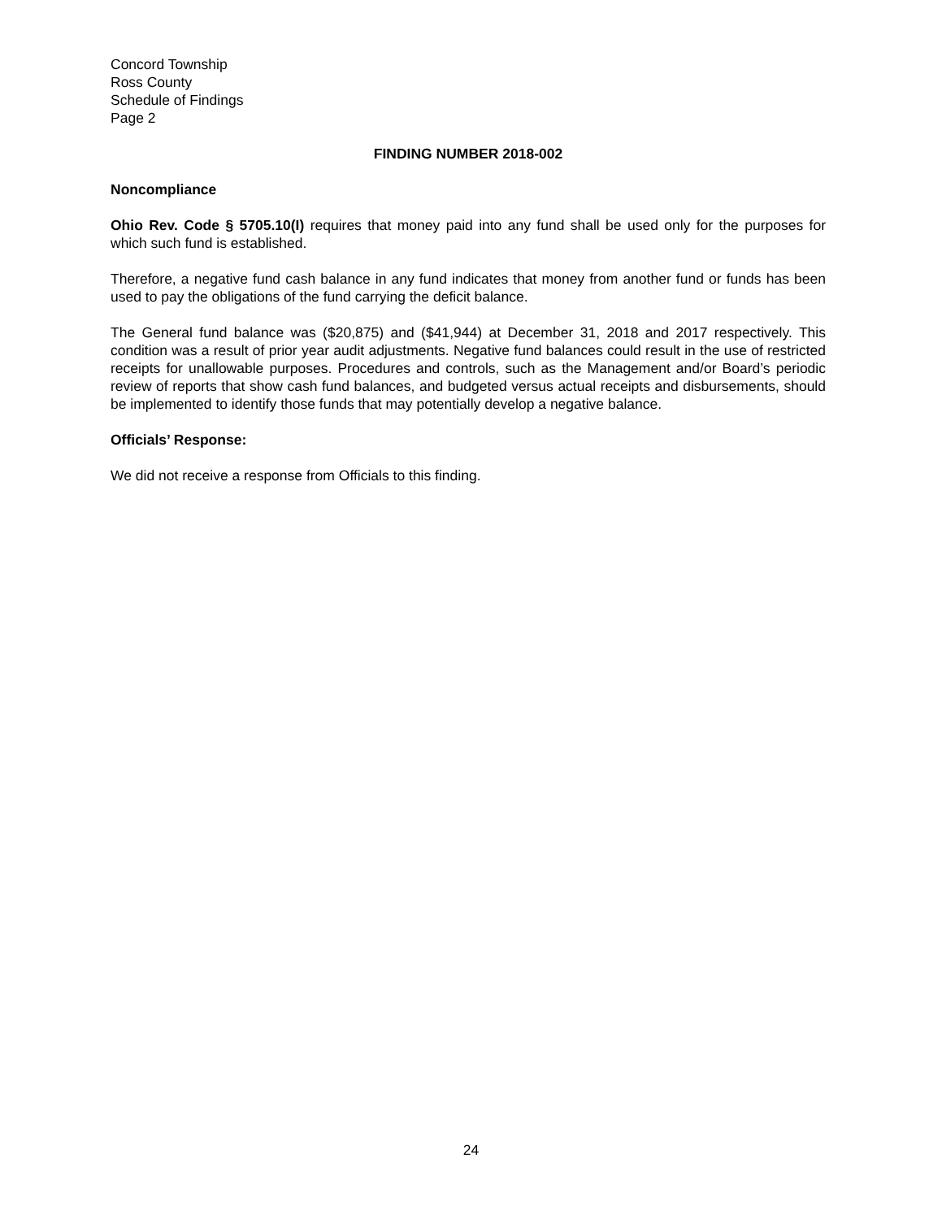Concord Township
Ross County
Schedule of Findings
Page 2
FINDING NUMBER 2018-002
Noncompliance
Ohio Rev. Code § 5705.10(I) requires that money paid into any fund shall be used only for the purposes for which such fund is established.
Therefore, a negative fund cash balance in any fund indicates that money from another fund or funds has been used to pay the obligations of the fund carrying the deficit balance.
The General fund balance was ($20,875) and ($41,944) at December 31, 2018 and 2017 respectively. This condition was a result of prior year audit adjustments. Negative fund balances could result in the use of restricted receipts for unallowable purposes. Procedures and controls, such as the Management and/or Board’s periodic review of reports that show cash fund balances, and budgeted versus actual receipts and disbursements, should be implemented to identify those funds that may potentially develop a negative balance.
Officials’ Response:
We did not receive a response from Officials to this finding.
24